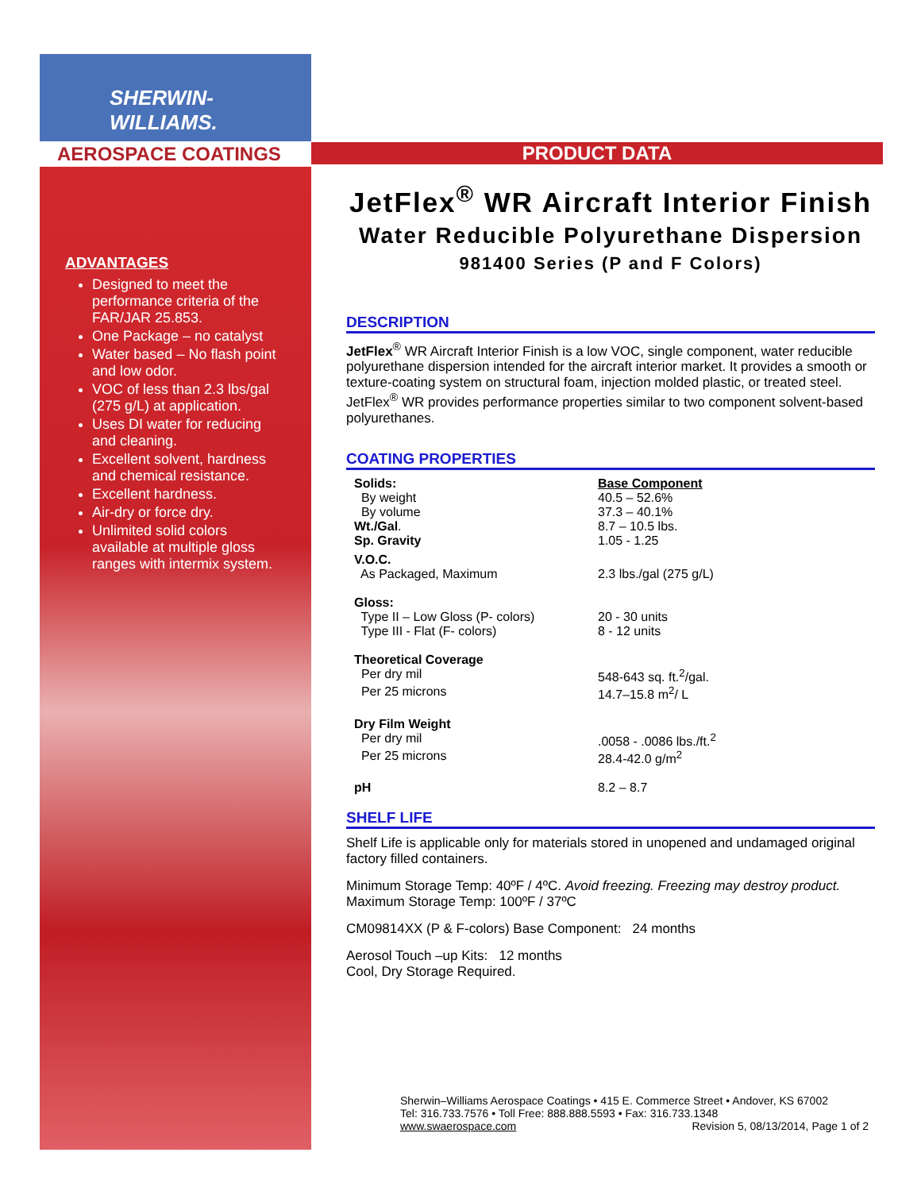SHERWIN-WILLIAMS.
AEROSPACE COATINGS
ADVANTAGES
Designed to meet the performance criteria of the FAR/JAR 25.853.
One Package – no catalyst
Water based – No flash point and low odor.
VOC of less than 2.3 lbs/gal (275 g/L) at application.
Uses DI water for reducing and cleaning.
Excellent solvent, hardness and chemical resistance.
Excellent hardness.
Air-dry or force dry.
Unlimited solid colors available at multiple gloss ranges with intermix system.
PRODUCT DATA
JetFlex<sup>®</sup> WR Aircraft Interior Finish
Water Reducible Polyurethane Dispersion
981400 Series (P and F Colors)
DESCRIPTION
JetFlex<sup>®</sup> WR Aircraft Interior Finish is a low VOC, single component, water reducible polyurethane dispersion intended for the aircraft interior market. It provides a smooth or texture-coating system on structural foam, injection molded plastic, or treated steel. JetFlex<sup>®</sup> WR provides performance properties similar to two component solvent-based polyurethanes.
COATING PROPERTIES
| Solids: | Base Component |
| By weight | 40.5 – 52.6% |
| By volume | 37.3 – 40.1% |
| Wt./Gal . | 8.7 – 10.5 lbs. |
| Sp. Gravity | 1.05 - 1.25 |
| V.O.C. | |
| As Packaged, Maximum | 2.3 lbs./gal (275 g/L) |
| Gloss: | |
| Type II – Low Gloss (P- colors) | 20 - 30 units |
| Type III - Flat (F- colors) | 8 - 12 units |
| Theoretical Coverage | |
| Per dry mil | 548-643 sq. ft.<sup>2</sup>/gal. |
| Per 25 microns | 14.7–15.8 m<sup>2</sup>/ L |
| Dry Film Weight | |
| Per dry mil | .0058 - .0086 lbs./ft.<sup>2</sup> |
| Per 25 microns | 28.4-42.0 g/m<sup>2</sup> |
| pH | 8.2 – 8.7 |
SHELF LIFE
Shelf Life is applicable only for materials stored in unopened and undamaged original factory filled containers.
Minimum Storage Temp: 40ºF / 4ºC. Avoid freezing. Freezing may destroy product.
Maximum Storage Temp: 100ºF / 37ºC
CM09814XX (P & F-colors) Base Component: 24 months
Aerosol Touch –up Kits: 12 months
Cool, Dry Storage Required.
Sherwin–Williams Aerospace Coatings • 415 E. Commerce Street • Andover, KS 67002
Tel: 316.733.7576 • Toll Free: 888.888.5593 • Fax: 316.733.1348
www.swaerospace.com Revision 5, 08/13/2014, Page 1 of 2